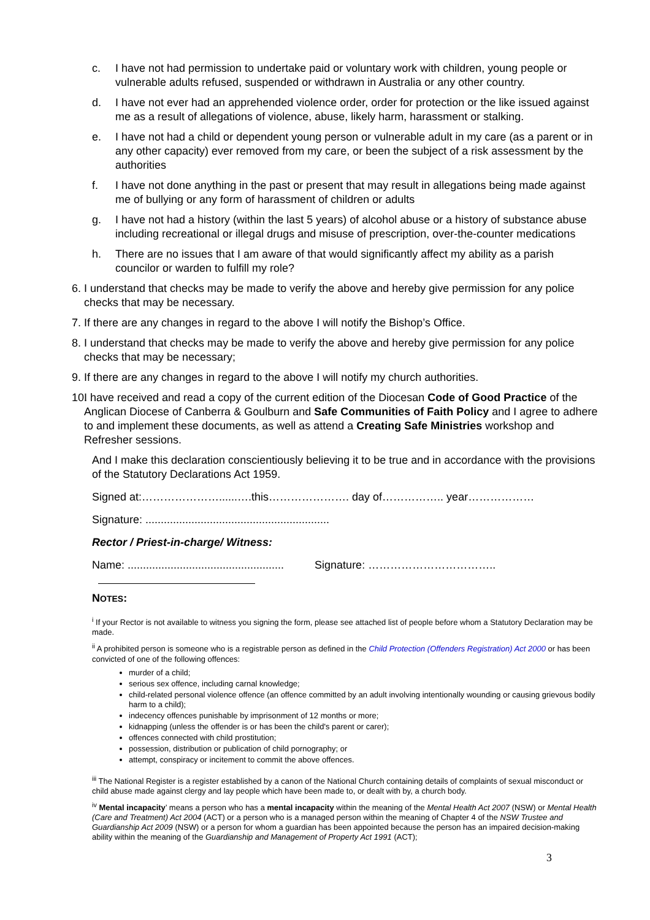c. I have not had permission to undertake paid or voluntary work with children, young people or vulnerable adults refused, suspended or withdrawn in Australia or any other country.
d. I have not ever had an apprehended violence order, order for protection or the like issued against me as a result of allegations of violence, abuse, likely harm, harassment or stalking.
e. I have not had a child or dependent young person or vulnerable adult in my care (as a parent or in any other capacity) ever removed from my care, or been the subject of a risk assessment by the authorities
f. I have not done anything in the past or present that may result in allegations being made against me of bullying or any form of harassment of children or adults
g. I have not had a history (within the last 5 years) of alcohol abuse or a history of substance abuse including recreational or illegal drugs and misuse of prescription, over-the-counter medications
h. There are no issues that I am aware of that would significantly affect my ability as a parish councilor or warden to fulfill my role?
6. I understand that checks may be made to verify the above and hereby give permission for any police checks that may be necessary.
7. If there are any changes in regard to the above I will notify the Bishop’s Office.
8. I understand that checks may be made to verify the above and hereby give permission for any police checks that may be necessary;
9. If there are any changes in regard to the above I will notify my church authorities.
10. I have received and read a copy of the current edition of the Diocesan Code of Good Practice of the Anglican Diocese of Canberra & Goulburn and Safe Communities of Faith Policy and I agree to adhere to and implement these documents, as well as attend a Creating Safe Ministries workshop and Refresher sessions.
And I make this declaration conscientiously believing it to be true and in accordance with the provisions of the Statutory Declarations Act 1959.
Signed at:…………………......….this…………………. day of…………….. year………………
Signature: ............................................................
Rector / Priest-in-charge/ Witness:
Name: ................................................... Signature: ……………………………..
NOTES:
<sup>i</sup> If your Rector is not available to witness you signing the form, please see attached list of people before whom a Statutory Declaration may be made.
<sup>ii</sup> A prohibited person is someone who is a registrable person as defined in the Child Protection (Offenders Registration) Act 2000 or has been convicted of one of the following offences:
murder of a child;
serious sex offence, including carnal knowledge;
child-related personal violence offence (an offence committed by an adult involving intentionally wounding or causing grievous bodily harm to a child);
indecency offences punishable by imprisonment of 12 months or more;
kidnapping (unless the offender is or has been the child's parent or carer);
offences connected with child prostitution;
possession, distribution or publication of child pornography; or
attempt, conspiracy or incitement to commit the above offences.
<sup>iii</sup> The National Register is a register established by a canon of the National Church containing details of complaints of sexual misconduct or child abuse made against clergy and lay people which have been made to, or dealt with by, a church body.
<sup>iv</sup> Mental incapacity’ means a person who has a mental incapacity within the meaning of the Mental Health Act 2007 (NSW) or Mental Health (Care and Treatment) Act 2004 (ACT) or a person who is a managed person within the meaning of Chapter 4 of the NSW Trustee and Guardianship Act 2009 (NSW) or a person for whom a guardian has been appointed because the person has an impaired decision-making ability within the meaning of the Guardianship and Management of Property Act 1991 (ACT);
3